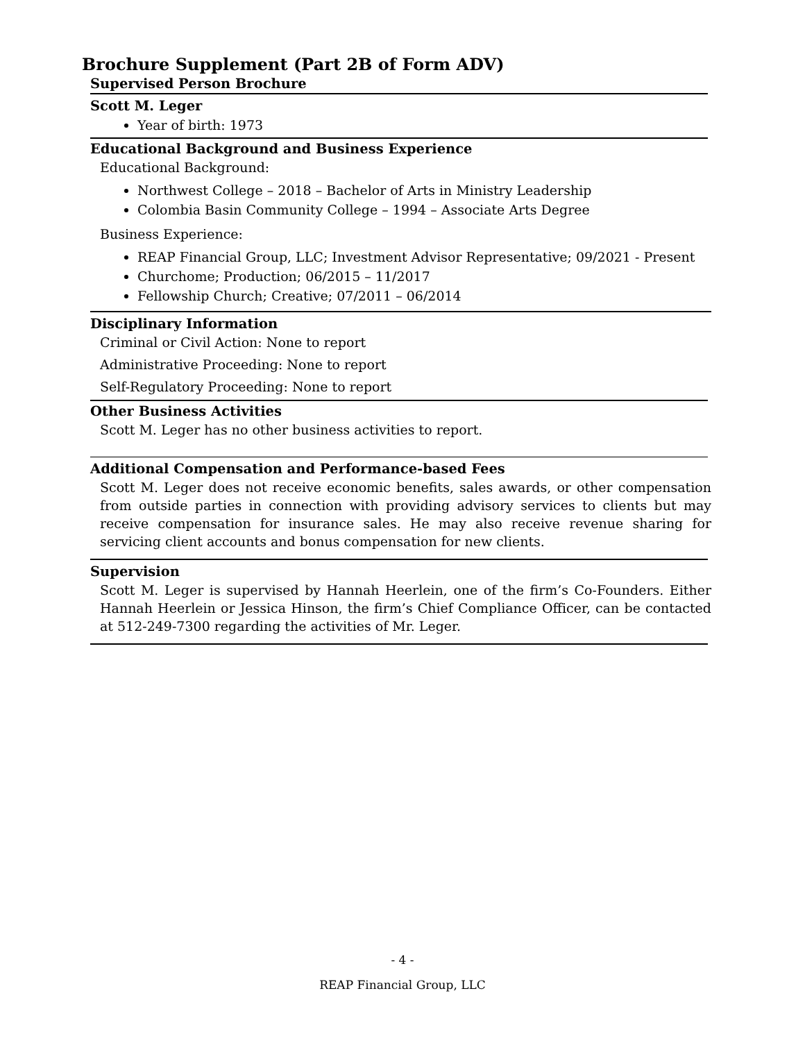Brochure Supplement (Part 2B of Form ADV)
Supervised Person Brochure
Scott M. Leger
Year of birth: 1973
Educational Background and Business Experience
Educational Background:
Northwest College – 2018 – Bachelor of Arts in Ministry Leadership
Colombia Basin Community College – 1994 – Associate Arts Degree
Business Experience:
REAP Financial Group, LLC; Investment Advisor Representative; 09/2021 - Present
Churchome; Production; 06/2015 – 11/2017
Fellowship Church; Creative; 07/2011 – 06/2014
Disciplinary Information
Criminal or Civil Action: None to report
Administrative Proceeding: None to report
Self-Regulatory Proceeding: None to report
Other Business Activities
Scott M. Leger has no other business activities to report.
Additional Compensation and Performance-based Fees
Scott M. Leger does not receive economic benefits, sales awards, or other compensation from outside parties in connection with providing advisory services to clients but may receive compensation for insurance sales. He may also receive revenue sharing for servicing client accounts and bonus compensation for new clients.
Supervision
Scott M. Leger is supervised by Hannah Heerlein, one of the firm’s Co-Founders. Either Hannah Heerlein or Jessica Hinson, the firm’s Chief Compliance Officer, can be contacted at 512-249-7300 regarding the activities of Mr. Leger.
- 4 -
REAP Financial Group, LLC